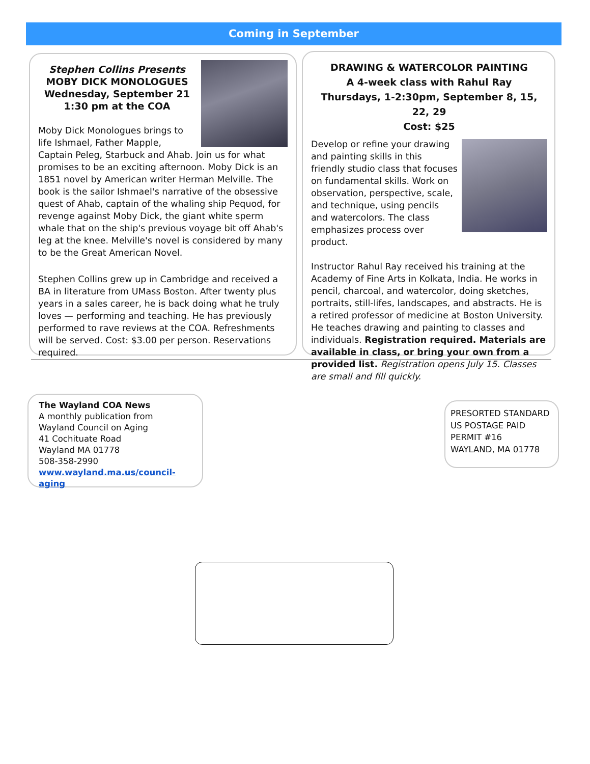Coming in September
Stephen Collins Presents
MOBY DICK MONOLOGUES
Wednesday, September 21
1:30 pm at the COA
Moby Dick Monologues brings to life Ishmael, Father Mapple, Captain Peleg, Starbuck and Ahab. Join us for what promises to be an exciting afternoon. Moby Dick is an 1851 novel by American writer Herman Melville. The book is the sailor Ishmael's narrative of the obsessive quest of Ahab, captain of the whaling ship Pequod, for revenge against Moby Dick, the giant white sperm whale that on the ship's previous voyage bit off Ahab's leg at the knee. Melville's novel is considered by many to be the Great American Novel.
Stephen Collins grew up in Cambridge and received a BA in literature from UMass Boston. After twenty plus years in a sales career, he is back doing what he truly loves — performing and teaching. He has previously performed to rave reviews at the COA. Refreshments will be served. Cost: $3.00 per person. Reservations required.
DRAWING & WATERCOLOR PAINTING
A 4-week class with Rahul Ray
Thursdays, 1-2:30pm, September 8, 15, 22, 29
Cost: $25
Develop or refine your drawing and painting skills in this friendly studio class that focuses on fundamental skills. Work on observation, perspective, scale, and technique, using pencils and watercolors. The class emphasizes process over product.
Instructor Rahul Ray received his training at the Academy of Fine Arts in Kolkata, India. He works in pencil, charcoal, and watercolor, doing sketches, portraits, still-lifes, landscapes, and abstracts. He is a retired professor of medicine at Boston University. He teaches drawing and painting to classes and individuals. Registration required. Materials are available in class, or bring your own from a provided list. Registration opens July 15. Classes are small and fill quickly.
The Wayland COA News
A monthly publication from
Wayland Council on Aging
41 Cochituate Road
Wayland MA 01778
508-358-2990
www.wayland.ma.us/council-aging
PRESORTED STANDARD
US POSTAGE PAID
PERMIT #16
WAYLAND, MA 01778